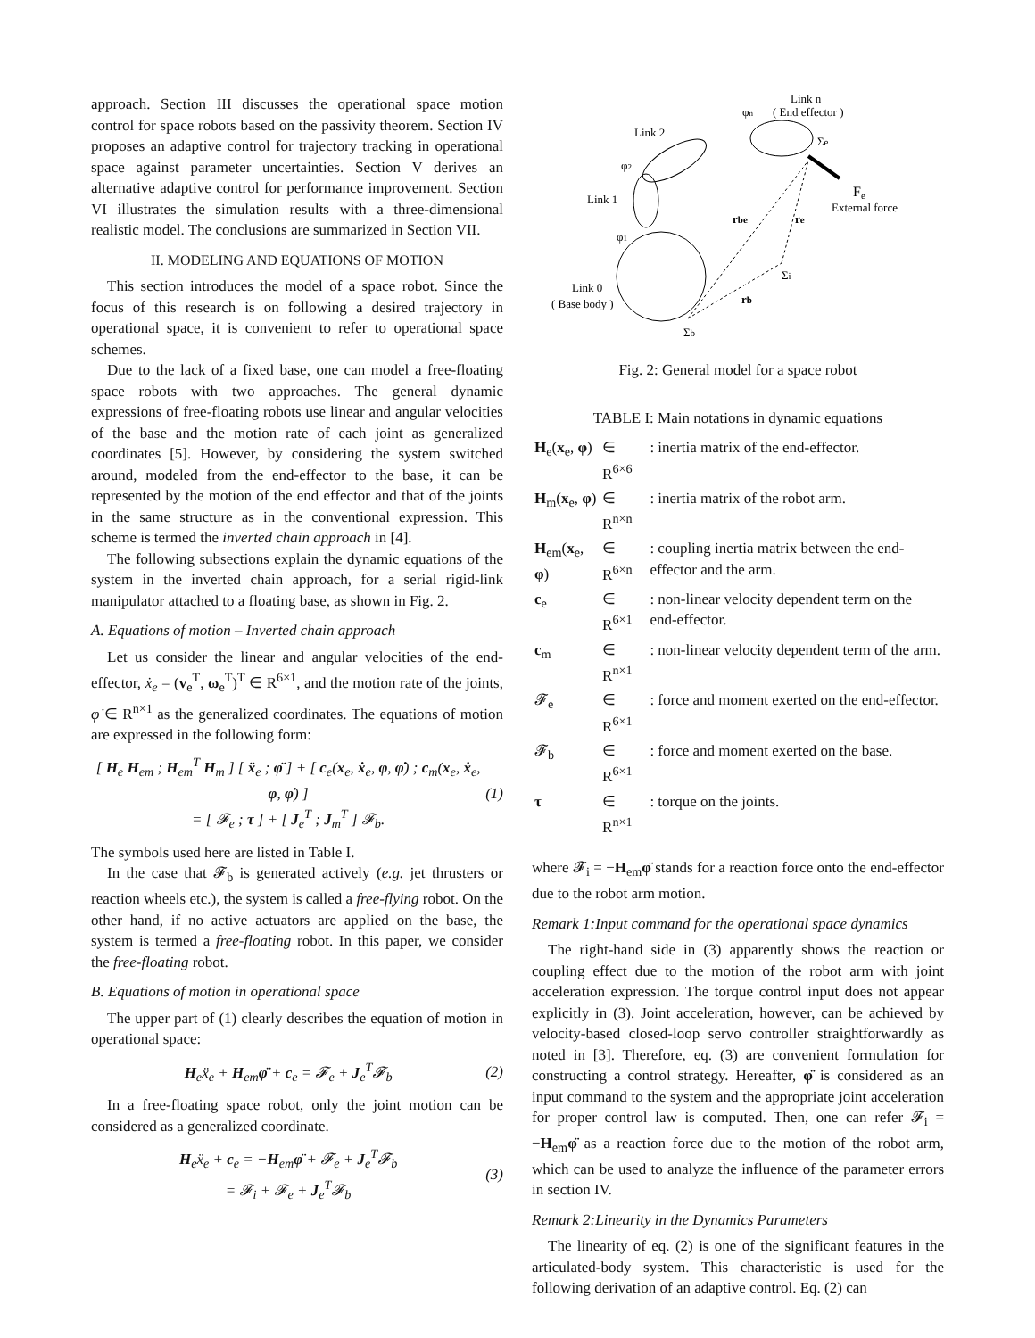approach. Section III discusses the operational space motion control for space robots based on the passivity theorem. Section IV proposes an adaptive control for trajectory tracking in operational space against parameter uncertainties. Section V derives an alternative adaptive control for performance improvement. Section VI illustrates the simulation results with a three-dimensional realistic model. The conclusions are summarized in Section VII.
II. MODELING AND EQUATIONS OF MOTION
This section introduces the model of a space robot. Since the focus of this research is on following a desired trajectory in operational space, it is convenient to refer to operational space schemes.
Due to the lack of a fixed base, one can model a free-floating space robots with two approaches. The general dynamic expressions of free-floating robots use linear and angular velocities of the base and the motion rate of each joint as generalized coordinates [5]. However, by considering the system switched around, modeled from the end-effector to the base, it can be represented by the motion of the end effector and that of the joints in the same structure as in the conventional expression. This scheme is termed the inverted chain approach in [4].
The following subsections explain the dynamic equations of the system in the inverted chain approach, for a serial rigid-link manipulator attached to a floating base, as shown in Fig. 2.
A. Equations of motion – Inverted chain approach
Let us consider the linear and angular velocities of the end-effector, ẋ<sub>e</sub> = (v<sub>e</sub><sup>T</sup>, ω<sub>e</sub><sup>T</sup>)<sup>T</sup> ∈ R<sup>6×1</sup>, and the motion rate of the joints, φ̇ ∈ R<sup>n×1</sup> as the generalized coordinates. The equations of motion are expressed in the following form:
[ H<sub>e</sub> H<sub>em</sub> ; H<sub>em</sub><sup>T</sup> H<sub>m</sub> ] [ ẍ<sub>e</sub> ; φ̈ ] + [ c<sub>e</sub>(x<sub>e</sub>, ẋ<sub>e</sub>, φ, φ̇) ; c<sub>m</sub>(x<sub>e</sub>, ẋ<sub>e</sub>, φ, φ̇) ]
= [ 𝓕<sub>e</sub> ; τ ] + [ J<sub>e</sub><sup>T</sup> ; J<sub>m</sub><sup>T</sup> ] 𝓕<sub>b</sub>. (1)
The symbols used here are listed in Table I.
In the case that 𝓕<sub>b</sub> is generated actively (e.g. jet thrusters or reaction wheels etc.), the system is called a free-flying robot. On the other hand, if no active actuators are applied on the base, the system is termed a free-floating robot. In this paper, we consider the free-floating robot.
B. Equations of motion in operational space
The upper part of (1) clearly describes the equation of motion in operational space:
H<sub>e</sub>ẍ<sub>e</sub> + H<sub>em</sub>φ̈ + c<sub>e</sub> = 𝓕<sub>e</sub> + J<sub>e</sub><sup>T</sup>𝓕<sub>b</sub> (2)
In a free-floating space robot, only the joint motion can be considered as a generalized coordinate.
H<sub>e</sub>ẍ<sub>e</sub> + c<sub>e</sub> = −H<sub>em</sub>φ̈ + 𝓕<sub>e</sub> + J<sub>e</sub><sup>T</sup>𝓕<sub>b</sub>
= 𝓕<sub>i</sub> + 𝓕<sub>e</sub> + J<sub>e</sub><sup>T</sup>𝓕<sub>b</sub> (3)
Link n
( End effector )
Link 2
Link 1
Link 0
( Base body )
Fe
External force
rbe
re
rb
Σi
Σe
Σb
φ2
φ1
φn
Fig. 2: General model for a space robot
TABLE I: Main notations in dynamic equations
| H<sub>e</sub>( x<sub>e</sub>, φ ) | ∈ R<sup>6×6</sup> | : inertia matrix of the end-effector. |
| H<sub>m</sub>( x<sub>e</sub>, φ ) | ∈ R<sup>n×n</sup> | : inertia matrix of the robot arm. |
| H<sub>em</sub>( x<sub>e</sub>, φ ) | ∈ R<sup>6×n</sup> | : coupling inertia matrix between the end-effector and the arm. |
| c<sub>e</sub> | ∈ R<sup>6×1</sup> | : non-linear velocity dependent term on the end-effector. |
| c<sub>m</sub> | ∈ R<sup>n×1</sup> | : non-linear velocity dependent term of the arm. |
| 𝓕<sub>e</sub> | ∈ R<sup>6×1</sup> | : force and moment exerted on the end-effector. |
| 𝓕<sub>b</sub> | ∈ R<sup>6×1</sup> | : force and moment exerted on the base. |
| τ | ∈ R<sup>n×1</sup> | : torque on the joints. |
where 𝓕<sub>i</sub> = −H<sub>em</sub>φ̈ stands for a reaction force onto the end-effector due to the robot arm motion.
Remark 1:Input command for the operational space dynamics
The right-hand side in (3) apparently shows the reaction or coupling effect due to the motion of the robot arm with joint acceleration expression. The torque control input does not appear explicitly in (3). Joint acceleration, however, can be achieved by velocity-based closed-loop servo controller straightforwardly as noted in [3]. Therefore, eq. (3) are convenient formulation for constructing a control strategy. Hereafter, φ̈ is considered as an input command to the system and the appropriate joint acceleration for proper control law is computed. Then, one can refer 𝓕<sub>i</sub> = −H<sub>em</sub>φ̈ as a reaction force due to the motion of the robot arm, which can be used to analyze the influence of the parameter errors in section IV.
Remark 2:Linearity in the Dynamics Parameters
The linearity of eq. (2) is one of the significant features in the articulated-body system. This characteristic is used for the following derivation of an adaptive control. Eq. (2) can